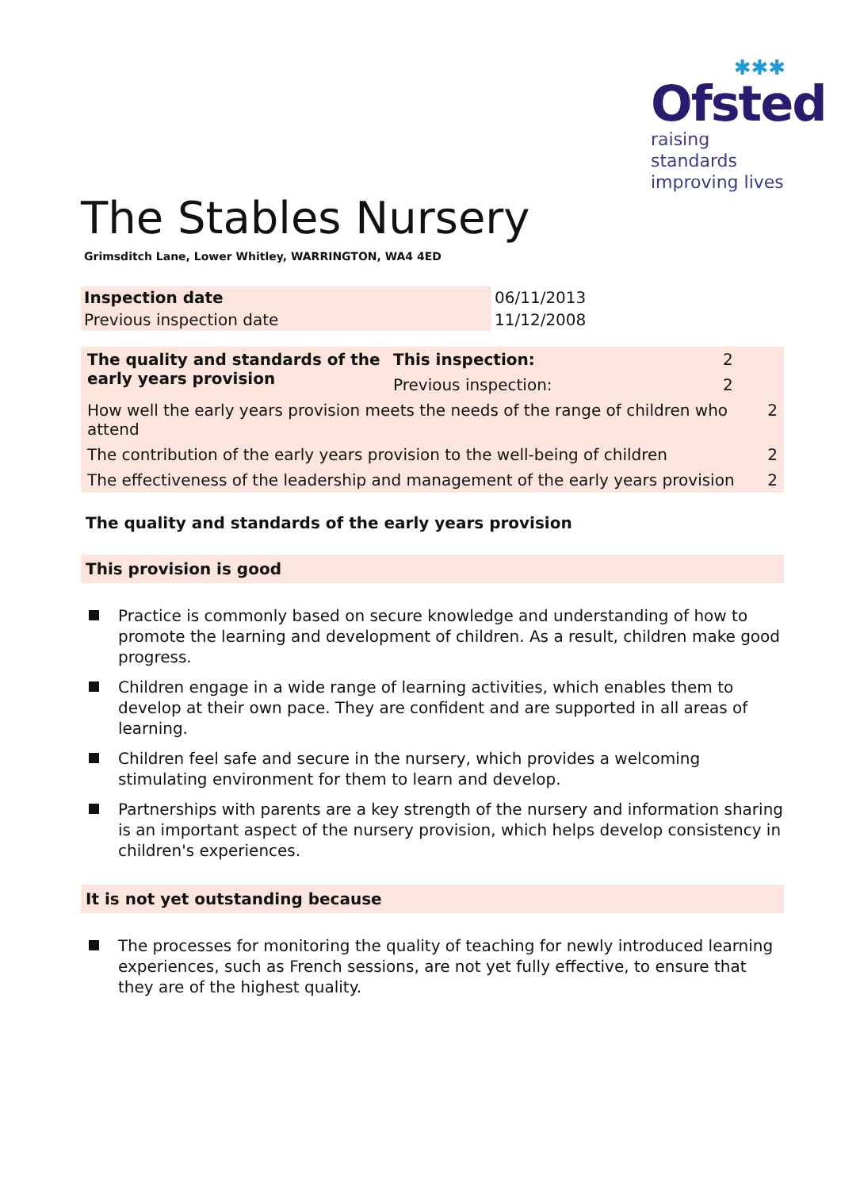✱✱✱
Ofsted
raising standards
improving lives
The Stables Nursery
Grimsditch Lane, Lower Whitley, WARRINGTON, WA4 4ED
| Inspection date | 06/11/2013 |
| Previous inspection date | 11/12/2008 |
| The quality and standards of the early years provision | This inspection: | 2 | |
| | Previous inspection: | 2 | |
| How well the early years provision meets the needs of the range of children who attend | | | 2 |
| The contribution of the early years provision to the well-being of children | | | 2 |
| The effectiveness of the leadership and management of the early years provision | | | 2 |
The quality and standards of the early years provision
This provision is good
Practice is commonly based on secure knowledge and understanding of how to promote the learning and development of children. As a result, children make good progress.
Children engage in a wide range of learning activities, which enables them to develop at their own pace. They are confident and are supported in all areas of learning.
Children feel safe and secure in the nursery, which provides a welcoming stimulating environment for them to learn and develop.
Partnerships with parents are a key strength of the nursery and information sharing is an important aspect of the nursery provision, which helps develop consistency in children's experiences.
It is not yet outstanding because
The processes for monitoring the quality of teaching for newly introduced learning experiences, such as French sessions, are not yet fully effective, to ensure that they are of the highest quality.